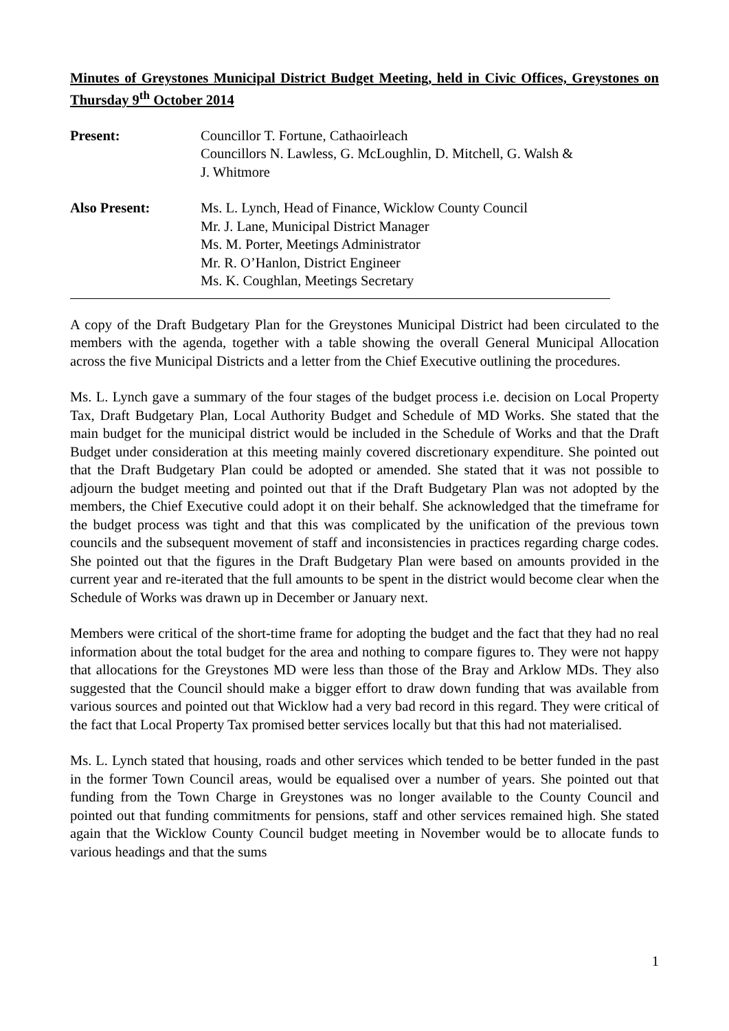Minutes of Greystones Municipal District Budget Meeting, held in Civic Offices, Greystones on Thursday 9<sup>th</sup> October 2014
Present: Councillor T. Fortune, Cathaoirleach
Councillors N. Lawless, G. McLoughlin, D. Mitchell, G. Walsh &
J. Whitmore
Also Present: Ms. L. Lynch, Head of Finance, Wicklow County Council
Mr. J. Lane, Municipal District Manager
Ms. M. Porter, Meetings Administrator
Mr. R. O’Hanlon, District Engineer
Ms. K. Coughlan, Meetings Secretary
A copy of the Draft Budgetary Plan for the Greystones Municipal District had been circulated to the members with the agenda, together with a table showing the overall General Municipal Allocation across the five Municipal Districts and a letter from the Chief Executive outlining the procedures.
Ms. L. Lynch gave a summary of the four stages of the budget process i.e. decision on Local Property Tax, Draft Budgetary Plan, Local Authority Budget and Schedule of MD Works. She stated that the main budget for the municipal district would be included in the Schedule of Works and that the Draft Budget under consideration at this meeting mainly covered discretionary expenditure. She pointed out that the Draft Budgetary Plan could be adopted or amended. She stated that it was not possible to adjourn the budget meeting and pointed out that if the Draft Budgetary Plan was not adopted by the members, the Chief Executive could adopt it on their behalf. She acknowledged that the timeframe for the budget process was tight and that this was complicated by the unification of the previous town councils and the subsequent movement of staff and inconsistencies in practices regarding charge codes. She pointed out that the figures in the Draft Budgetary Plan were based on amounts provided in the current year and re-iterated that the full amounts to be spent in the district would become clear when the Schedule of Works was drawn up in December or January next.
Members were critical of the short-time frame for adopting the budget and the fact that they had no real information about the total budget for the area and nothing to compare figures to. They were not happy that allocations for the Greystones MD were less than those of the Bray and Arklow MDs. They also suggested that the Council should make a bigger effort to draw down funding that was available from various sources and pointed out that Wicklow had a very bad record in this regard. They were critical of the fact that Local Property Tax promised better services locally but that this had not materialised.
Ms. L. Lynch stated that housing, roads and other services which tended to be better funded in the past in the former Town Council areas, would be equalised over a number of years. She pointed out that funding from the Town Charge in Greystones was no longer available to the County Council and pointed out that funding commitments for pensions, staff and other services remained high. She stated again that the Wicklow County Council budget meeting in November would be to allocate funds to various headings and that the sums
1